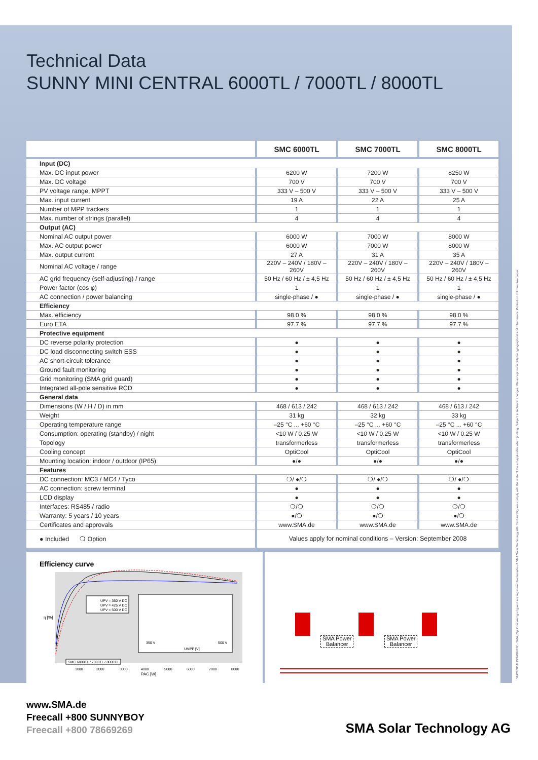SMC8000TLDEN084122 · SMA, OptiCool and grid guard are registered trademarks of SMA Solar Technology AG. Text and figures comply with the state of the art applicable when printing. Subject to technical changes. We accept no liability for typographical and other errors. Printed on chlorine-free paper.
Technical Data
SUNNY MINI CENTRAL 6000TL / 7000TL / 8000TL
| | SMC 6000TL | SMC 7000TL | SMC 8000TL |
| --- | --- | --- | --- |
| Input (DC) | | | |
| Max. DC input power | 6200 W | 7200 W | 8250 W |
| Max. DC voltage | 700 V | 700 V | 700 V |
| PV voltage range, MPPT | 333 V – 500 V | 333 V – 500 V | 333 V – 500 V |
| Max. input current | 19 A | 22 A | 25 A |
| Number of MPP trackers | 1 | 1 | 1 |
| Max. number of strings (parallel) | 4 | 4 | 4 |
| Output (AC) | | | |
| Nominal AC output power | 6000 W | 7000 W | 8000 W |
| Max. AC output power | 6000 W | 7000 W | 8000 W |
| Max. output current | 27 A | 31 A | 35 A |
| Nominal AC voltage / range | 220V – 240V / 180V – 260V | 220V – 240V / 180V – 260V | 220V – 240V / 180V – 260V |
| AC grid frequency (self-adjusting) / range | 50 Hz / 60 Hz / ± 4,5 Hz | 50 Hz / 60 Hz / ± 4,5 Hz | 50 Hz / 60 Hz / ± 4,5 Hz |
| Power factor (cos φ) | 1 | 1 | 1 |
| AC connection / power balancing | single-phase / ● | single-phase / ● | single-phase / ● |
| Efficiency | | | |
| Max. efficiency | 98.0 % | 98.0 % | 98.0 % |
| Euro ETA | 97.7 % | 97.7 % | 97.7 % |
| Protective equipment | | | |
| DC reverse polarity protection | ● | ● | ● |
| DC load disconnecting switch ESS | ● | ● | ● |
| AC short-circuit tolerance | ● | ● | ● |
| Ground fault monitoring | ● | ● | ● |
| Grid monitoring (SMA grid guard) | ● | ● | ● |
| Integrated all-pole sensitive RCD | ● | ● | ● |
| General data | | | |
| Dimensions (W / H / D) in mm | 468 / 613 / 242 | 468 / 613 / 242 | 468 / 613 / 242 |
| Weight | 31 kg | 32 kg | 33 kg |
| Operating temperature range | –25 °C ... +60 °C | –25 °C ... +60 °C | –25 °C ... +60 °C |
| Consumption: operating (standby) / night | <10 W / 0.25 W | <10 W / 0.25 W | <10 W / 0.25 W |
| Topology | transformerless | transformerless | transformerless |
| Cooling concept | OptiCool | OptiCool | OptiCool |
| Mounting location: indoor / outdoor (IP65) | ●/● | ●/● | ●/● |
| Features | | | |
| DC connection: MC3 / MC4 / Tyco | ❍/ ●/❍ | ❍/ ●/❍ | ❍/ ●/❍ |
| AC connection: screw terminal | ● | ● | ● |
| LCD display | ● | ● | ● |
| Interfaces: RS485 / radio | ❍/❍ | ❍/❍ | ❍/❍ |
| Warranty: 5 years / 10 years | ●/❍ | ●/❍ | ●/❍ |
| Certificates and approvals | www.SMA.de | www.SMA.de | www.SMA.de |
| ● Included ❍ Option | Values apply for nominal conditions – Version: September 2008 | | |
Efficiency curve
UPV = 350 V DC
UPV = 425 V DC
UPV = 500 V DC
350 V
500 V
UMPP [V]
SMC 6000TL / 7000TL / 8000TL
η [%]
1000
2000
3000
4000
5000
6000
7000
8000
PAC [W]
SMA Power
Balancer
SMA Power
Balancer
www.SMA.de
Freecall +800 SUNNYBOY
Freecall +800 78669269
SMA Solar Technology AG